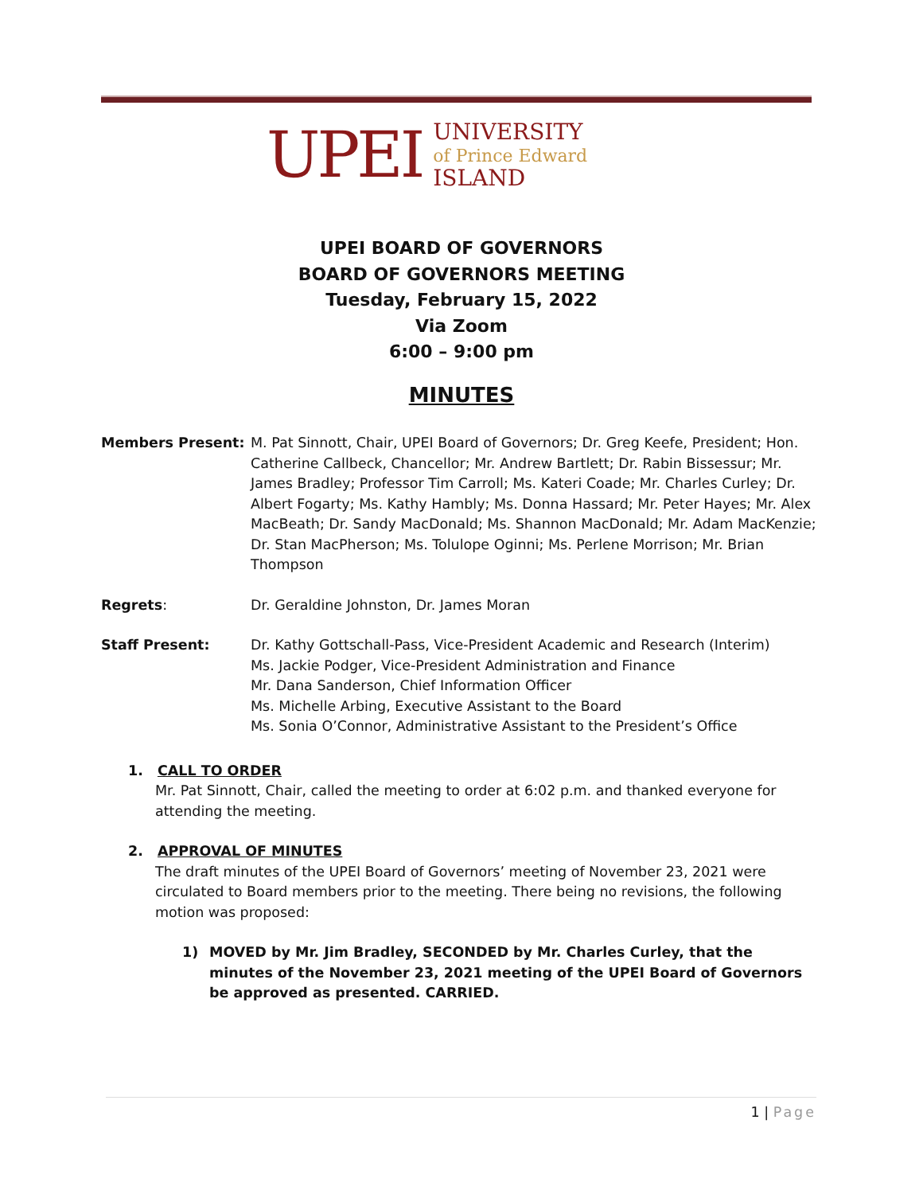UPEI
UNIVERSITY
of Prince Edward
ISLAND
UPEI BOARD OF GOVERNORS
BOARD OF GOVERNORS MEETING
Tuesday, February 15, 2022
Via Zoom
6:00 – 9:00 pm
MINUTES
Members Present: M. Pat Sinnott, Chair, UPEI Board of Governors; Dr. Greg Keefe, President; Hon. Catherine Callbeck, Chancellor; Mr. Andrew Bartlett; Dr. Rabin Bissessur; Mr. James Bradley; Professor Tim Carroll; Ms. Kateri Coade; Mr. Charles Curley; Dr. Albert Fogarty; Ms. Kathy Hambly; Ms. Donna Hassard; Mr. Peter Hayes; Mr. Alex MacBeath; Dr. Sandy MacDonald; Ms. Shannon MacDonald; Mr. Adam MacKenzie; Dr. Stan MacPherson; Ms. Tolulope Oginni; Ms. Perlene Morrison; Mr. Brian Thompson
Regrets: Dr. Geraldine Johnston, Dr. James Moran
Staff Present: Dr. Kathy Gottschall-Pass, Vice-President Academic and Research (Interim)
Ms. Jackie Podger, Vice-President Administration and Finance
Mr. Dana Sanderson, Chief Information Officer
Ms. Michelle Arbing, Executive Assistant to the Board
Ms. Sonia O’Connor, Administrative Assistant to the President’s Office
1. CALL TO ORDER
Mr. Pat Sinnott, Chair, called the meeting to order at 6:02 p.m. and thanked everyone for attending the meeting.
2. APPROVAL OF MINUTES
The draft minutes of the UPEI Board of Governors’ meeting of November 23, 2021 were circulated to Board members prior to the meeting. There being no revisions, the following motion was proposed:
1) MOVED by Mr. Jim Bradley, SECONDED by Mr. Charles Curley, that the minutes of the November 23, 2021 meeting of the UPEI Board of Governors be approved as presented. CARRIED.
1 | Page